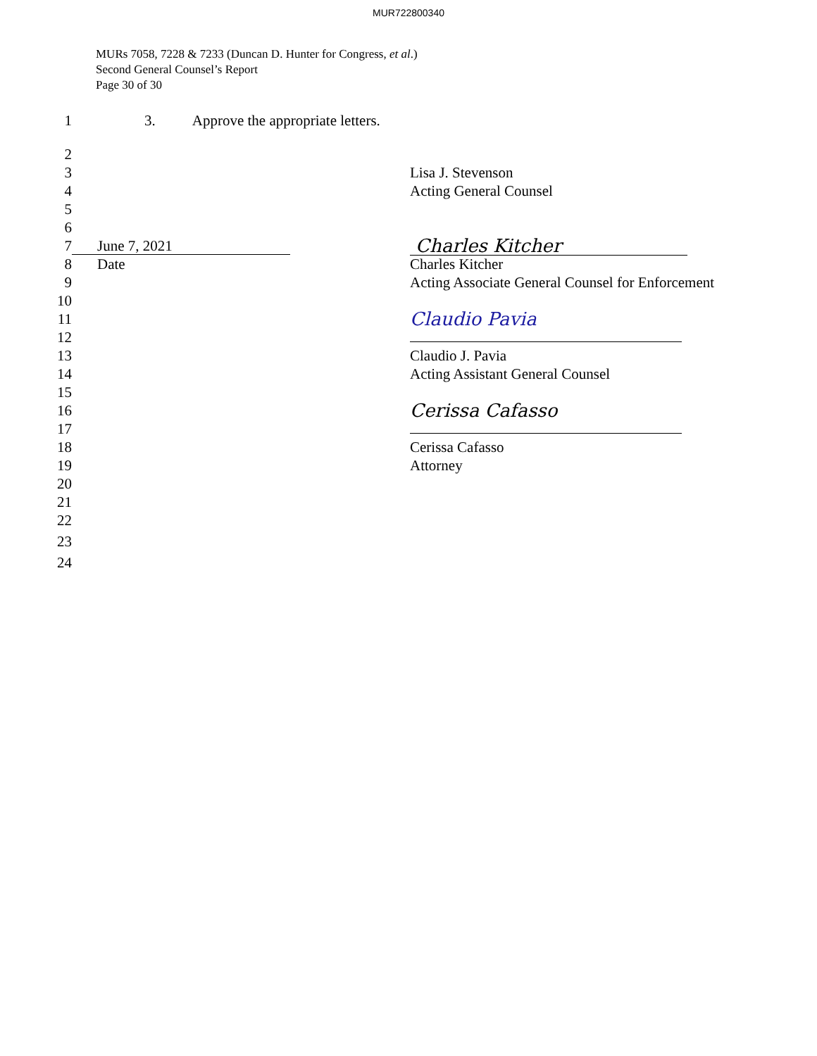MUR722800340
MURs 7058, 7228 & 7233 (Duncan D. Hunter for Congress, et al.)
Second General Counsel’s Report
Page 30 of 30
1 3. Approve the appropriate letters.
2
3 Lisa J. Stevenson
4 Acting General Counsel
5
6
7 June 7, 2021 Charles Kitcher
8 Date Charles Kitcher
9 Acting Associate General Counsel for Enforcement
10
11 Claudio Pavia
12
13 Claudio J. Pavia
14 Acting Assistant General Counsel
15
16 Cerissa Cafasso
17
18 Cerissa Cafasso
19 Attorney
20
21
22
23
24